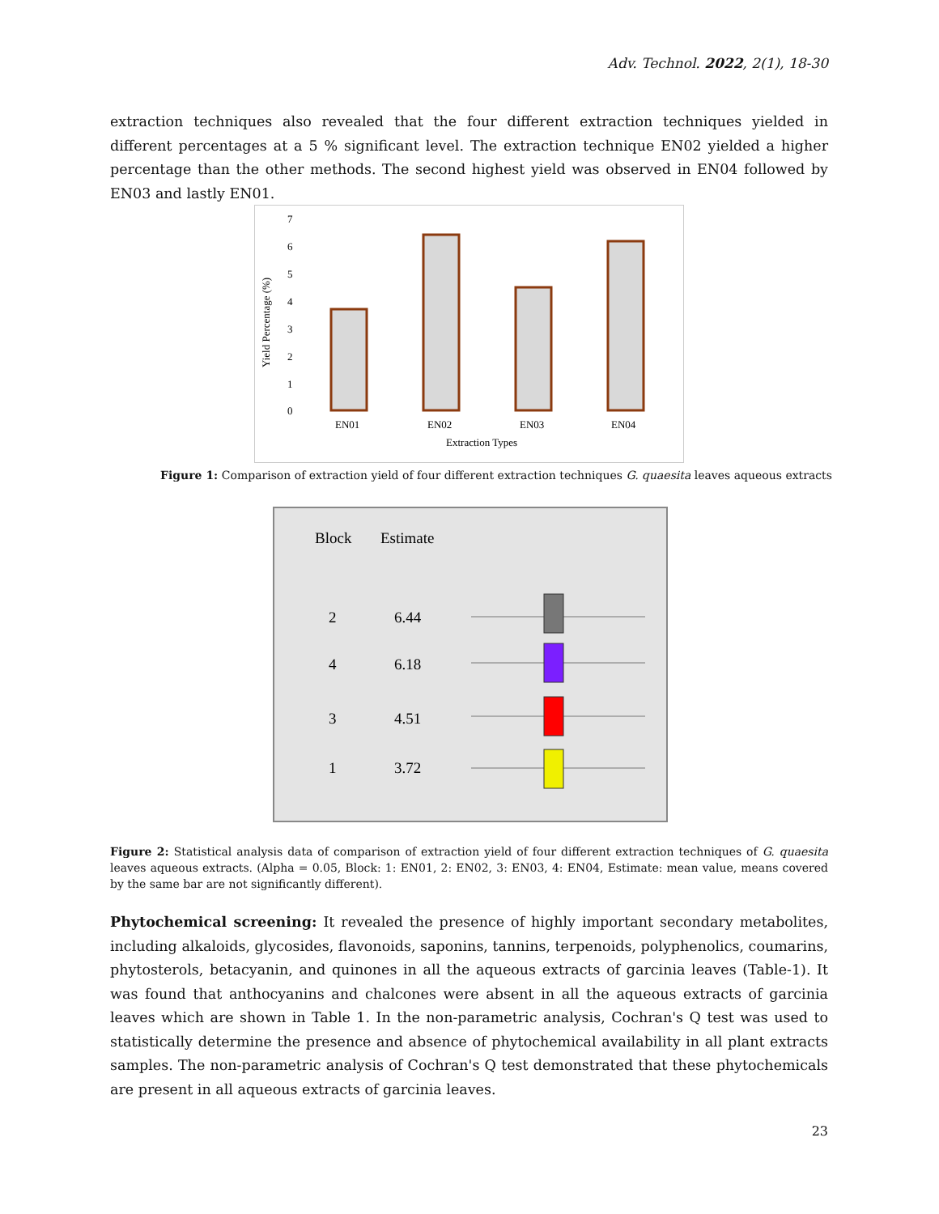Adv. Technol. 2022, 2(1), 18-30
extraction techniques also revealed that the four different extraction techniques yielded in different percentages at a 5 % significant level. The extraction technique EN02 yielded a higher percentage than the other methods. The second highest yield was observed in EN04 followed by EN03 and lastly EN01.
Yield Percentage (%)
7
6
5
4
3
2
1
0
EN01
EN02
EN03
EN04
Extraction Types
Figure 1: Comparison of extraction yield of four different extraction techniques G. quaesita leaves aqueous extracts
Block
Estimate
2
6.44
4
6.18
3
4.51
1
3.72
Figure 2: Statistical analysis data of comparison of extraction yield of four different extraction techniques of G. quaesita leaves aqueous extracts. (Alpha = 0.05, Block: 1: EN01, 2: EN02, 3: EN03, 4: EN04, Estimate: mean value, means covered by the same bar are not significantly different).
Phytochemical screening: It revealed the presence of highly important secondary metabolites, including alkaloids, glycosides, flavonoids, saponins, tannins, terpenoids, polyphenolics, coumarins, phytosterols, betacyanin, and quinones in all the aqueous extracts of garcinia leaves (Table-1). It was found that anthocyanins and chalcones were absent in all the aqueous extracts of garcinia leaves which are shown in Table 1. In the non-parametric analysis, Cochran's Q test was used to statistically determine the presence and absence of phytochemical availability in all plant extracts samples. The non-parametric analysis of Cochran's Q test demonstrated that these phytochemicals are present in all aqueous extracts of garcinia leaves.
23